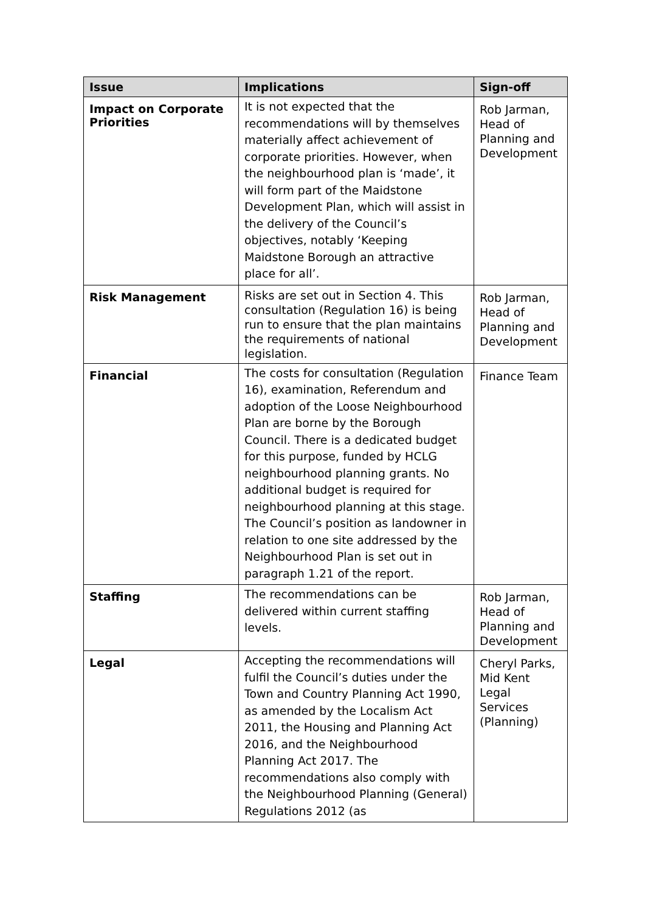| Issue | Implications | Sign-off |
| --- | --- | --- |
| Impact on Corporate Priorities | It is not expected that the recommendations will by themselves materially affect achievement of corporate priorities. However, when the neighbourhood plan is ‘made’, it will form part of the Maidstone Development Plan, which will assist in the delivery of the Council’s objectives, notably ‘Keeping Maidstone Borough an attractive place for all’. | Rob Jarman, Head of Planning and Development |
| Risk Management | Risks are set out in Section 4. This consultation (Regulation 16) is being run to ensure that the plan maintains the requirements of national legislation. | Rob Jarman, Head of Planning and Development |
| Financial | The costs for consultation (Regulation 16), examination, Referendum and adoption of the Loose Neighbourhood Plan are borne by the Borough Council. There is a dedicated budget for this purpose, funded by HCLG neighbourhood planning grants. No additional budget is required for neighbourhood planning at this stage. The Council’s position as landowner in relation to one site addressed by the Neighbourhood Plan is set out in paragraph 1.21 of the report. | Finance Team |
| Staffing | The recommendations can be delivered within current staffing levels. | Rob Jarman, Head of Planning and Development |
| Legal | Accepting the recommendations will fulfil the Council’s duties under the Town and Country Planning Act 1990, as amended by the Localism Act 2011, the Housing and Planning Act 2016, and the Neighbourhood Planning Act 2017. The recommendations also comply with the Neighbourhood Planning (General) Regulations 2012 (as | Cheryl Parks, Mid Kent Legal Services (Planning) |